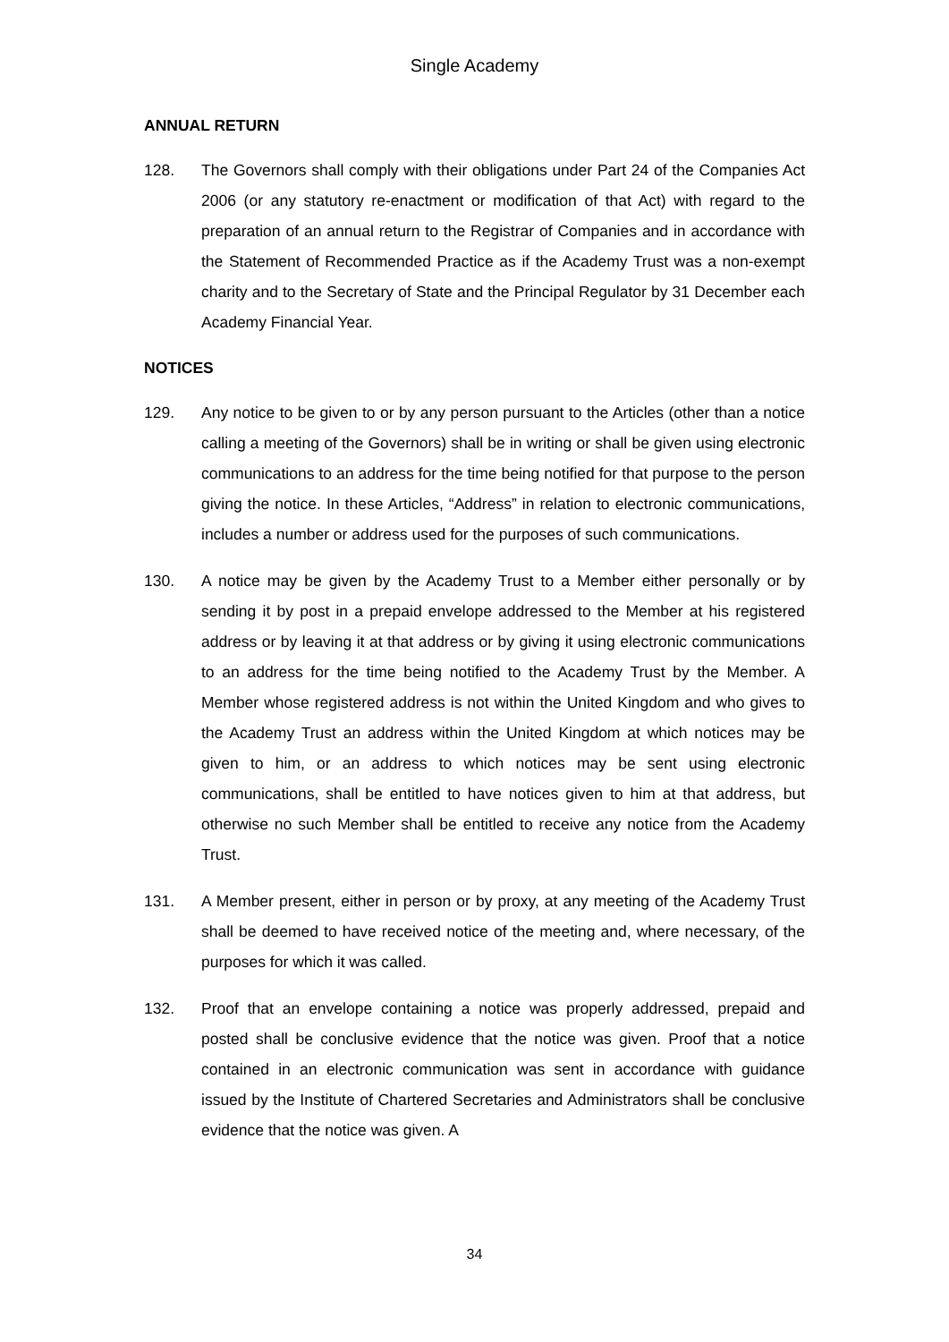Single Academy
ANNUAL RETURN
128. The Governors shall comply with their obligations under Part 24 of the Companies Act 2006 (or any statutory re-enactment or modification of that Act) with regard to the preparation of an annual return to the Registrar of Companies and in accordance with the Statement of Recommended Practice as if the Academy Trust was a non-exempt charity and to the Secretary of State and the Principal Regulator by 31 December each Academy Financial Year.
NOTICES
129. Any notice to be given to or by any person pursuant to the Articles (other than a notice calling a meeting of the Governors) shall be in writing or shall be given using electronic communications to an address for the time being notified for that purpose to the person giving the notice. In these Articles, “Address” in relation to electronic communications, includes a number or address used for the purposes of such communications.
130. A notice may be given by the Academy Trust to a Member either personally or by sending it by post in a prepaid envelope addressed to the Member at his registered address or by leaving it at that address or by giving it using electronic communications to an address for the time being notified to the Academy Trust by the Member. A Member whose registered address is not within the United Kingdom and who gives to the Academy Trust an address within the United Kingdom at which notices may be given to him, or an address to which notices may be sent using electronic communications, shall be entitled to have notices given to him at that address, but otherwise no such Member shall be entitled to receive any notice from the Academy Trust.
131. A Member present, either in person or by proxy, at any meeting of the Academy Trust shall be deemed to have received notice of the meeting and, where necessary, of the purposes for which it was called.
132. Proof that an envelope containing a notice was properly addressed, prepaid and posted shall be conclusive evidence that the notice was given. Proof that a notice contained in an electronic communication was sent in accordance with guidance issued by the Institute of Chartered Secretaries and Administrators shall be conclusive evidence that the notice was given. A
34